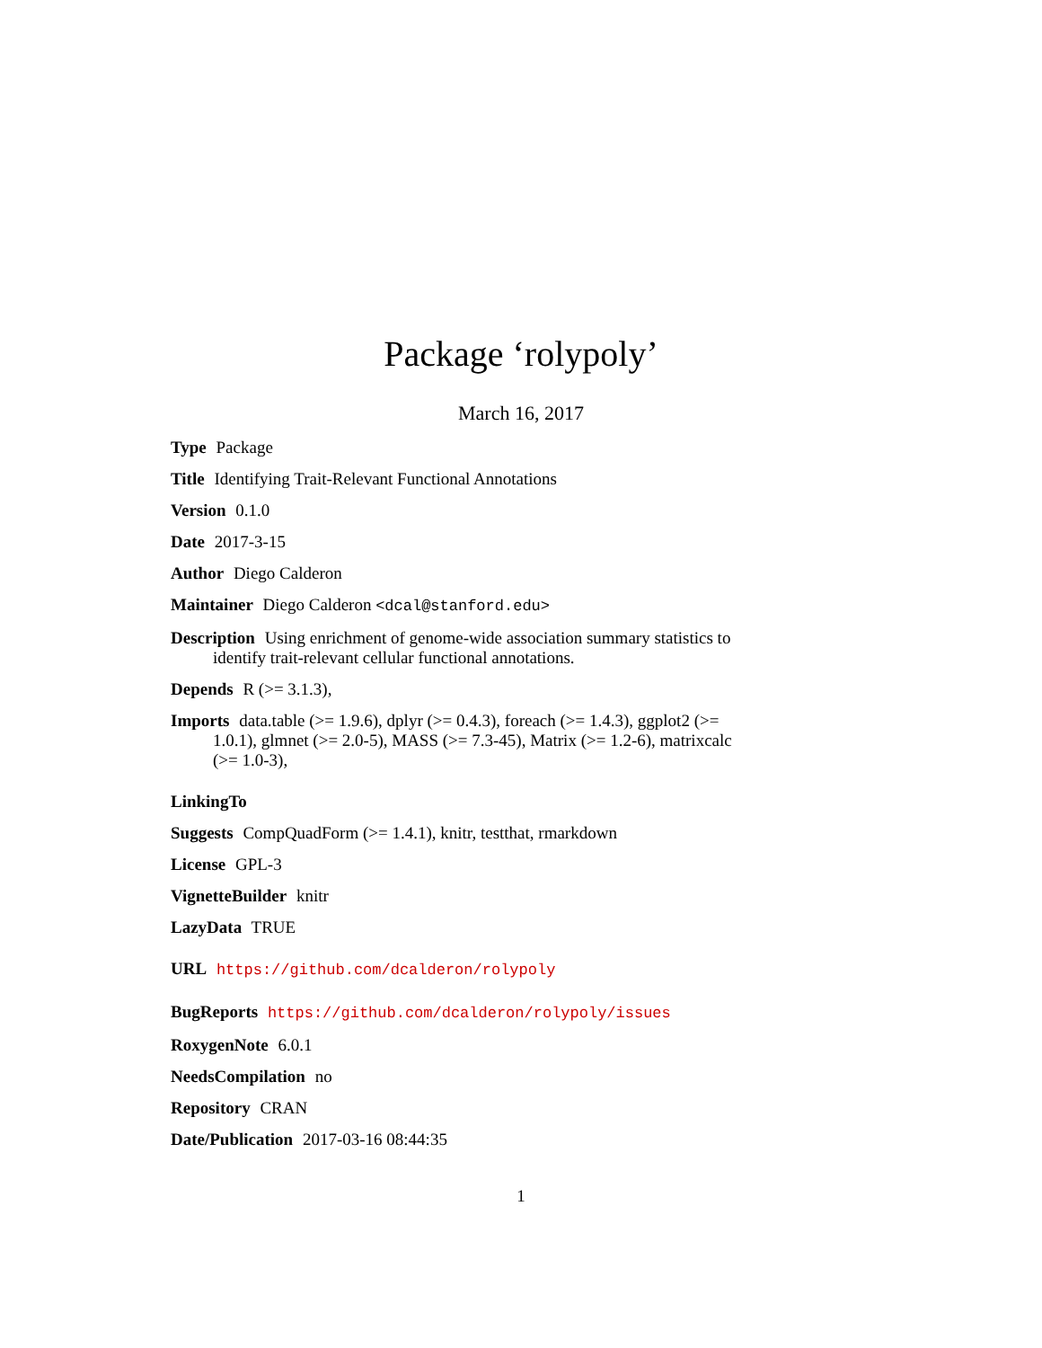Package ‘rolypoly’
March 16, 2017
Type Package
Title Identifying Trait-Relevant Functional Annotations
Version 0.1.0
Date 2017-3-15
Author Diego Calderon
Maintainer Diego Calderon <dcal@stanford.edu>
Description Using enrichment of genome-wide association summary statistics to identify trait-relevant cellular functional annotations.
Depends R (>= 3.1.3),
Imports data.table (>= 1.9.6), dplyr (>= 0.4.3), foreach (>= 1.4.3), ggplot2 (>= 1.0.1), glmnet (>= 2.0-5), MASS (>= 7.3-45), Matrix (>= 1.2-6), matrixcalc (>= 1.0-3),
LinkingTo
Suggests CompQuadForm (>= 1.4.1), knitr, testthat, rmarkdown
License GPL-3
VignetteBuilder knitr
LazyData TRUE
URL https://github.com/dcalderon/rolypoly
BugReports https://github.com/dcalderon/rolypoly/issues
RoxygenNote 6.0.1
NeedsCompilation no
Repository CRAN
Date/Publication 2017-03-16 08:44:35
1